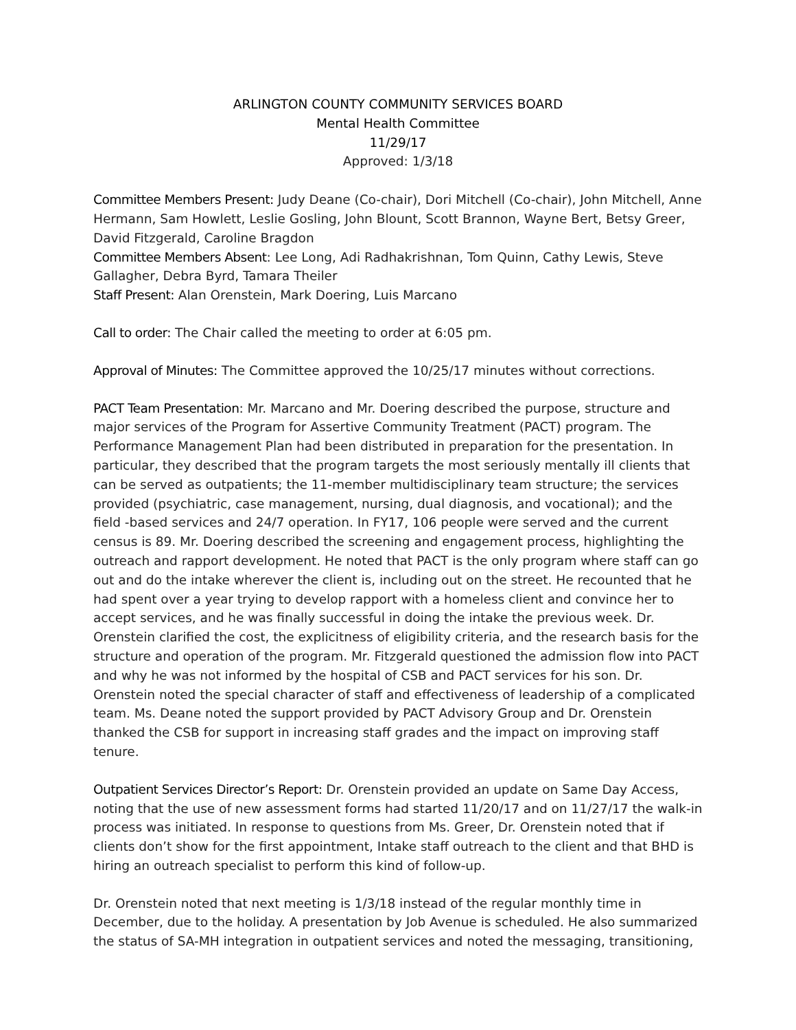ARLINGTON COUNTY COMMUNITY SERVICES BOARD
Mental Health Committee
11/29/17
Approved: 1/3/18
Committee Members Present: Judy Deane (Co-chair), Dori Mitchell (Co-chair), John Mitchell, Anne Hermann, Sam Howlett, Leslie Gosling, John Blount, Scott Brannon, Wayne Bert, Betsy Greer, David Fitzgerald, Caroline Bragdon
Committee Members Absent: Lee Long, Adi Radhakrishnan, Tom Quinn, Cathy Lewis, Steve Gallagher, Debra Byrd, Tamara Theiler
Staff Present: Alan Orenstein, Mark Doering, Luis Marcano
Call to order: The Chair called the meeting to order at 6:05 pm.
Approval of Minutes: The Committee approved the 10/25/17 minutes without corrections.
PACT Team Presentation: Mr. Marcano and Mr. Doering described the purpose, structure and major services of the Program for Assertive Community Treatment (PACT) program. The Performance Management Plan had been distributed in preparation for the presentation. In particular, they described that the program targets the most seriously mentally ill clients that can be served as outpatients; the 11-member multidisciplinary team structure; the services provided (psychiatric, case management, nursing, dual diagnosis, and vocational); and the field -based services and 24/7 operation. In FY17, 106 people were served and the current census is 89. Mr. Doering described the screening and engagement process, highlighting the outreach and rapport development. He noted that PACT is the only program where staff can go out and do the intake wherever the client is, including out on the street. He recounted that he had spent over a year trying to develop rapport with a homeless client and convince her to accept services, and he was finally successful in doing the intake the previous week. Dr. Orenstein clarified the cost, the explicitness of eligibility criteria, and the research basis for the structure and operation of the program. Mr. Fitzgerald questioned the admission flow into PACT and why he was not informed by the hospital of CSB and PACT services for his son. Dr. Orenstein noted the special character of staff and effectiveness of leadership of a complicated team. Ms. Deane noted the support provided by PACT Advisory Group and Dr. Orenstein thanked the CSB for support in increasing staff grades and the impact on improving staff tenure.
Outpatient Services Director’s Report: Dr. Orenstein provided an update on Same Day Access, noting that the use of new assessment forms had started 11/20/17 and on 11/27/17 the walk-in process was initiated. In response to questions from Ms. Greer, Dr. Orenstein noted that if clients don’t show for the first appointment, Intake staff outreach to the client and that BHD is hiring an outreach specialist to perform this kind of follow-up.
Dr. Orenstein noted that next meeting is 1/3/18 instead of the regular monthly time in December, due to the holiday. A presentation by Job Avenue is scheduled. He also summarized the status of SA-MH integration in outpatient services and noted the messaging, transitioning,